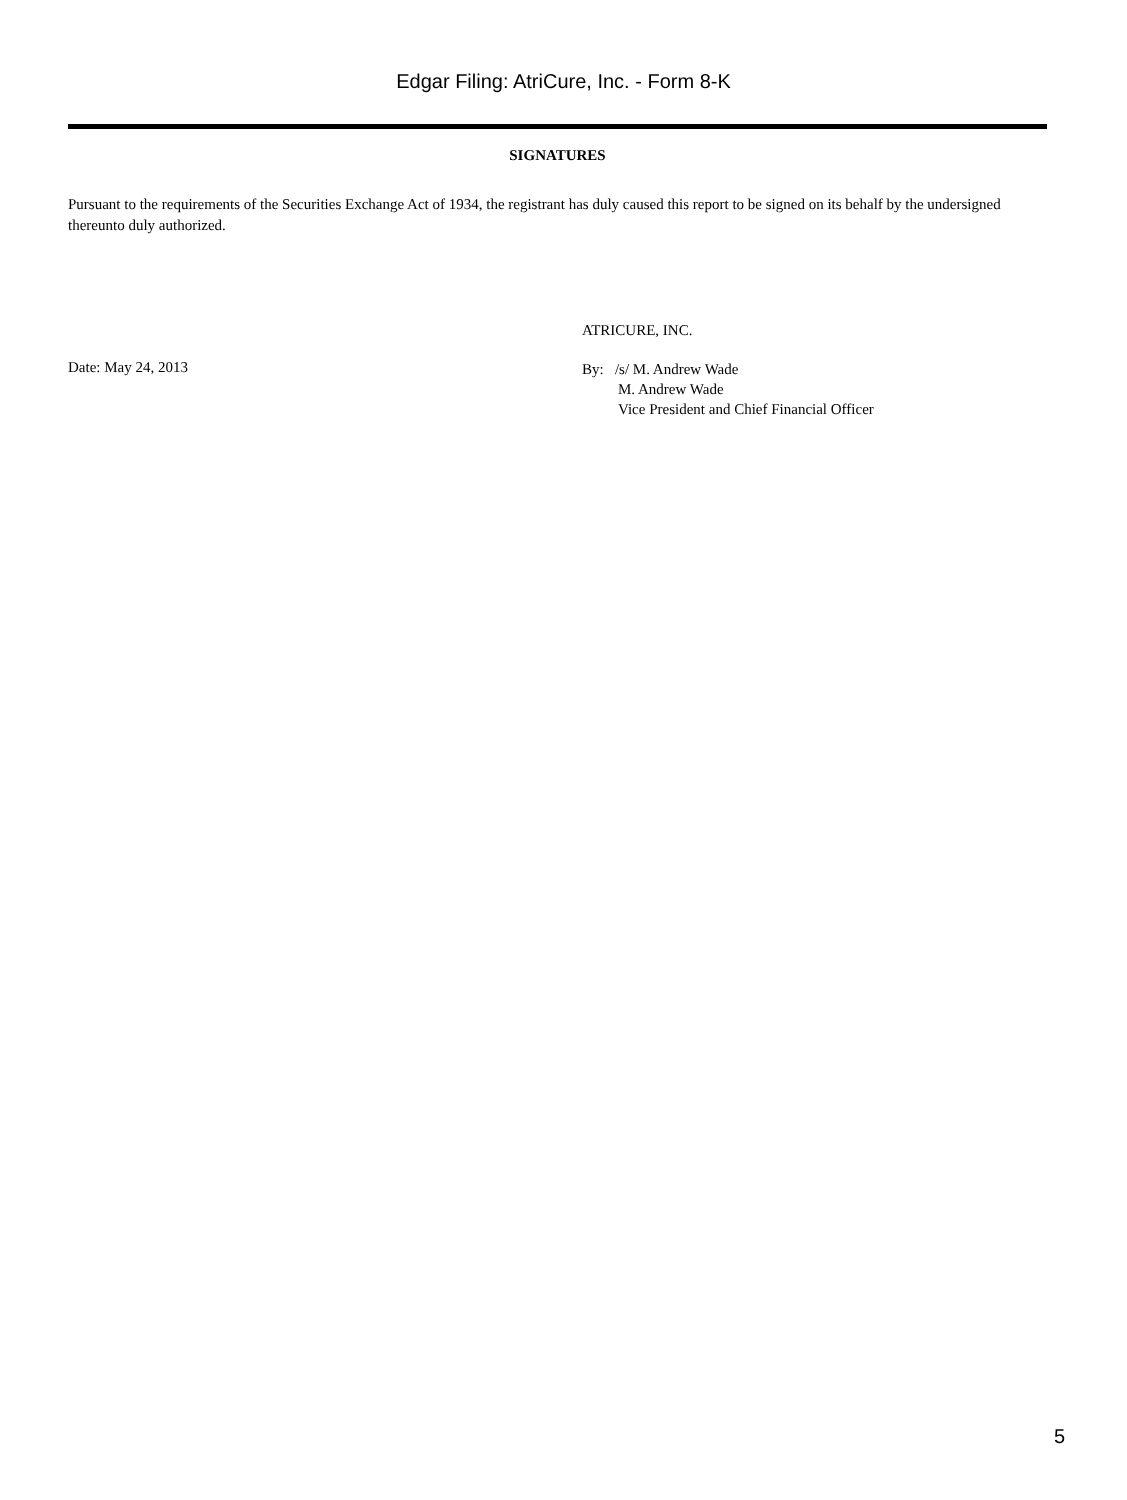Edgar Filing: AtriCure, Inc. - Form 8-K
SIGNATURES
Pursuant to the requirements of the Securities Exchange Act of 1934, the registrant has duly caused this report to be signed on its behalf by the undersigned thereunto duly authorized.
ATRICURE, INC.
Date: May 24, 2013
By: /s/ M. Andrew Wade
M. Andrew Wade
Vice President and Chief Financial Officer
5